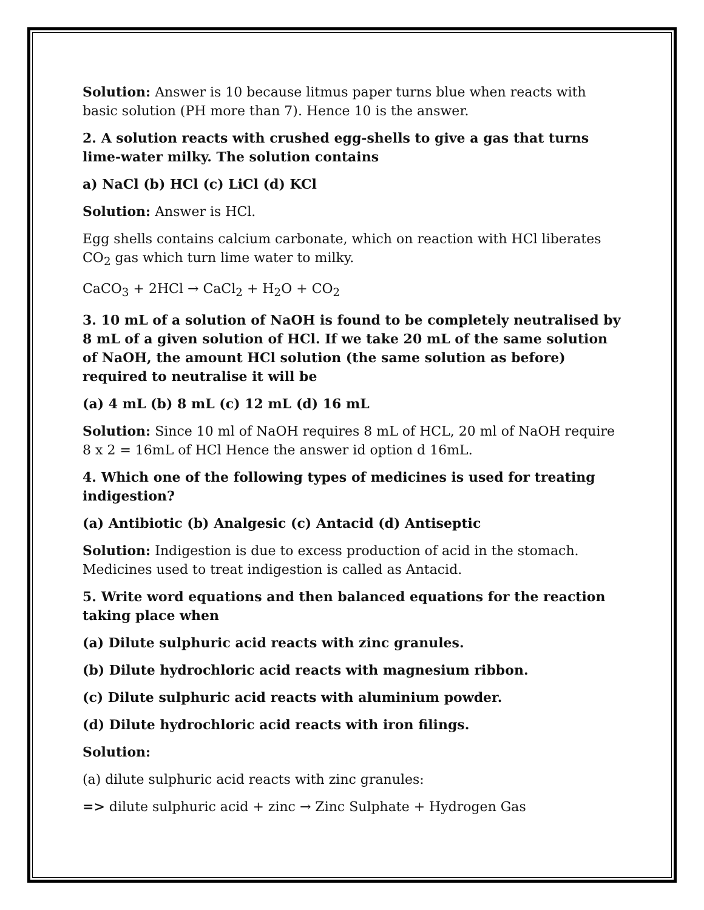Solution: Answer is 10 because litmus paper turns blue when reacts with basic solution (PH more than 7). Hence 10 is the answer.
2. A solution reacts with crushed egg-shells to give a gas that turns lime-water milky. The solution contains
a) NaCl (b) HCl (c) LiCl (d) KCl
Solution: Answer is HCl.
Egg shells contains calcium carbonate, which on reaction with HCl liberates CO<sub>2</sub> gas which turn lime water to milky.
CaCO<sub>3</sub> + 2HCl → CaCl<sub>2</sub> + H<sub>2</sub>O + CO<sub>2</sub>
3. 10 mL of a solution of NaOH is found to be completely neutralised by 8 mL of a given solution of HCl. If we take 20 mL of the same solution of NaOH, the amount HCl solution (the same solution as before) required to neutralise it will be
(a) 4 mL (b) 8 mL (c) 12 mL (d) 16 mL
Solution: Since 10 ml of NaOH requires 8 mL of HCL, 20 ml of NaOH require 8 x 2 = 16mL of HCl Hence the answer id option d 16mL.
4. Which one of the following types of medicines is used for treating indigestion?
(a) Antibiotic (b) Analgesic (c) Antacid (d) Antiseptic
Solution: Indigestion is due to excess production of acid in the stomach. Medicines used to treat indigestion is called as Antacid.
5. Write word equations and then balanced equations for the reaction taking place when
(a) Dilute sulphuric acid reacts with zinc granules.
(b) Dilute hydrochloric acid reacts with magnesium ribbon.
(c) Dilute sulphuric acid reacts with aluminium powder.
(d) Dilute hydrochloric acid reacts with iron filings.
Solution:
(a) dilute sulphuric acid reacts with zinc granules:
=> dilute sulphuric acid + zinc → Zinc Sulphate + Hydrogen Gas